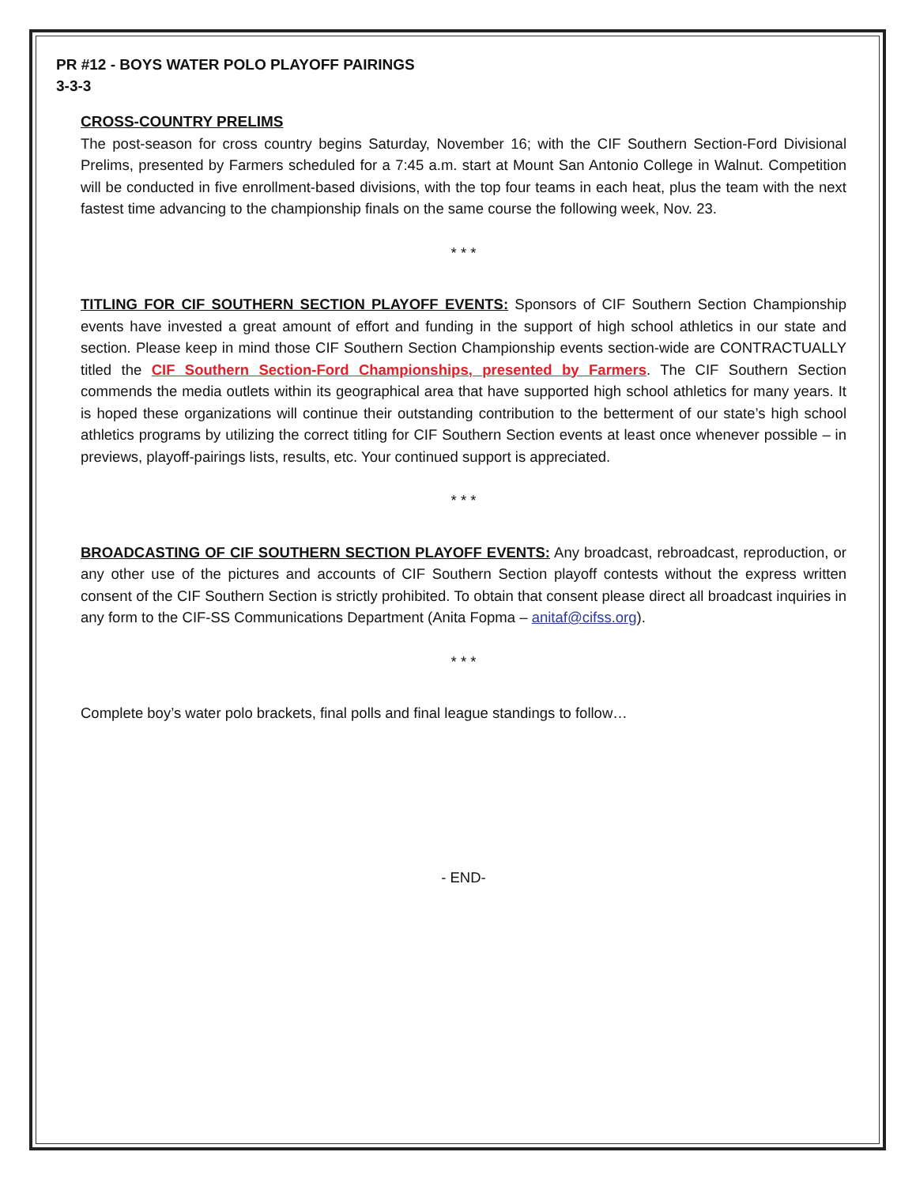PR #12 - BOYS WATER POLO PLAYOFF PAIRINGS
3-3-3
CROSS-COUNTRY PRELIMS
The post-season for cross country begins Saturday, November 16; with the CIF Southern Section-Ford Divisional Prelims, presented by Farmers scheduled for a 7:45 a.m. start at Mount San Antonio College in Walnut. Competition will be conducted in five enrollment-based divisions, with the top four teams in each heat, plus the team with the next fastest time advancing to the championship finals on the same course the following week, Nov. 23.
* * *
TITLING FOR CIF SOUTHERN SECTION PLAYOFF EVENTS: Sponsors of CIF Southern Section Championship events have invested a great amount of effort and funding in the support of high school athletics in our state and section. Please keep in mind those CIF Southern Section Championship events section-wide are CONTRACTUALLY titled the CIF Southern Section-Ford Championships, presented by Farmers. The CIF Southern Section commends the media outlets within its geographical area that have supported high school athletics for many years. It is hoped these organizations will continue their outstanding contribution to the betterment of our state’s high school athletics programs by utilizing the correct titling for CIF Southern Section events at least once whenever possible – in previews, playoff-pairings lists, results, etc. Your continued support is appreciated.
* * *
BROADCASTING OF CIF SOUTHERN SECTION PLAYOFF EVENTS: Any broadcast, rebroadcast, reproduction, or any other use of the pictures and accounts of CIF Southern Section playoff contests without the express written consent of the CIF Southern Section is strictly prohibited. To obtain that consent please direct all broadcast inquiries in any form to the CIF-SS Communications Department (Anita Fopma – anitaf@cifss.org).
* * *
Complete boy’s water polo brackets, final polls and final league standings to follow…
- END-